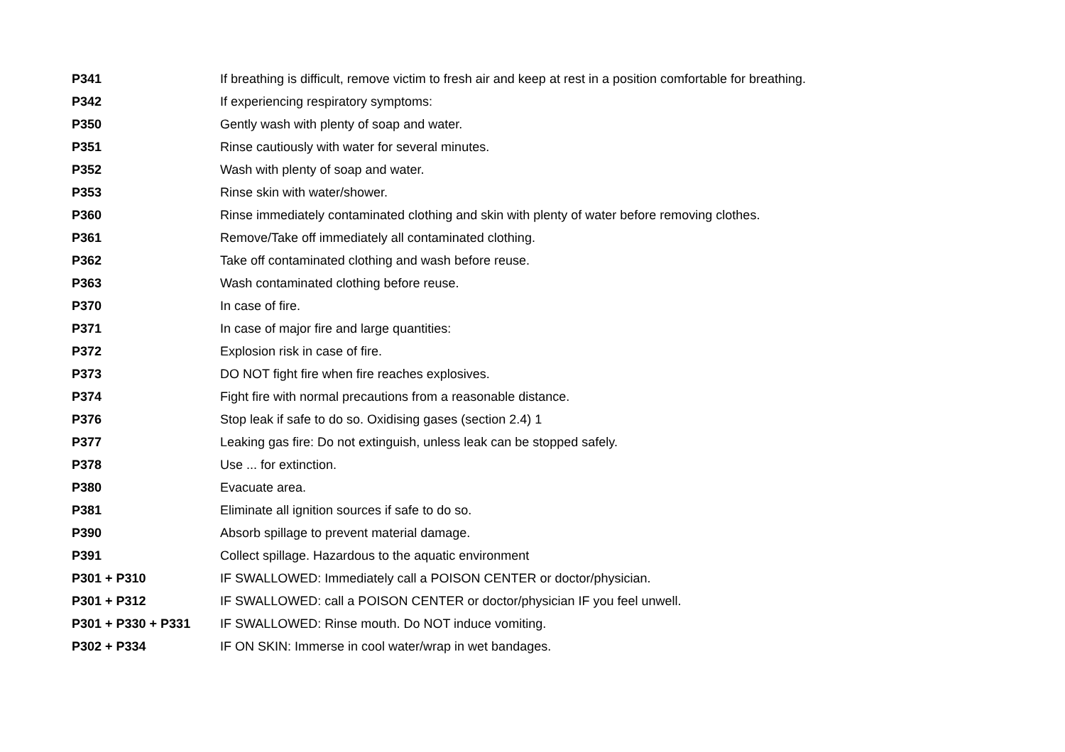| P341 | If breathing is difficult, remove victim to fresh air and keep at rest in a position comfortable for breathing. |
| P342 | If experiencing respiratory symptoms: |
| P350 | Gently wash with plenty of soap and water. |
| P351 | Rinse cautiously with water for several minutes. |
| P352 | Wash with plenty of soap and water. |
| P353 | Rinse skin with water/shower. |
| P360 | Rinse immediately contaminated clothing and skin with plenty of water before removing clothes. |
| P361 | Remove/Take off immediately all contaminated clothing. |
| P362 | Take off contaminated clothing and wash before reuse. |
| P363 | Wash contaminated clothing before reuse. |
| P370 | In case of fire. |
| P371 | In case of major fire and large quantities: |
| P372 | Explosion risk in case of fire. |
| P373 | DO NOT fight fire when fire reaches explosives. |
| P374 | Fight fire with normal precautions from a reasonable distance. |
| P376 | Stop leak if safe to do so. Oxidising gases (section 2.4) 1 |
| P377 | Leaking gas fire: Do not extinguish, unless leak can be stopped safely. |
| P378 | Use ... for extinction. |
| P380 | Evacuate area. |
| P381 | Eliminate all ignition sources if safe to do so. |
| P390 | Absorb spillage to prevent material damage. |
| P391 | Collect spillage. Hazardous to the aquatic environment |
| P301 + P310 | IF SWALLOWED: Immediately call a POISON CENTER or doctor/physician. |
| P301 + P312 | IF SWALLOWED: call a POISON CENTER or doctor/physician IF you feel unwell. |
| P301 + P330 + P331 | IF SWALLOWED: Rinse mouth. Do NOT induce vomiting. |
| P302 + P334 | IF ON SKIN: Immerse in cool water/wrap in wet bandages. |